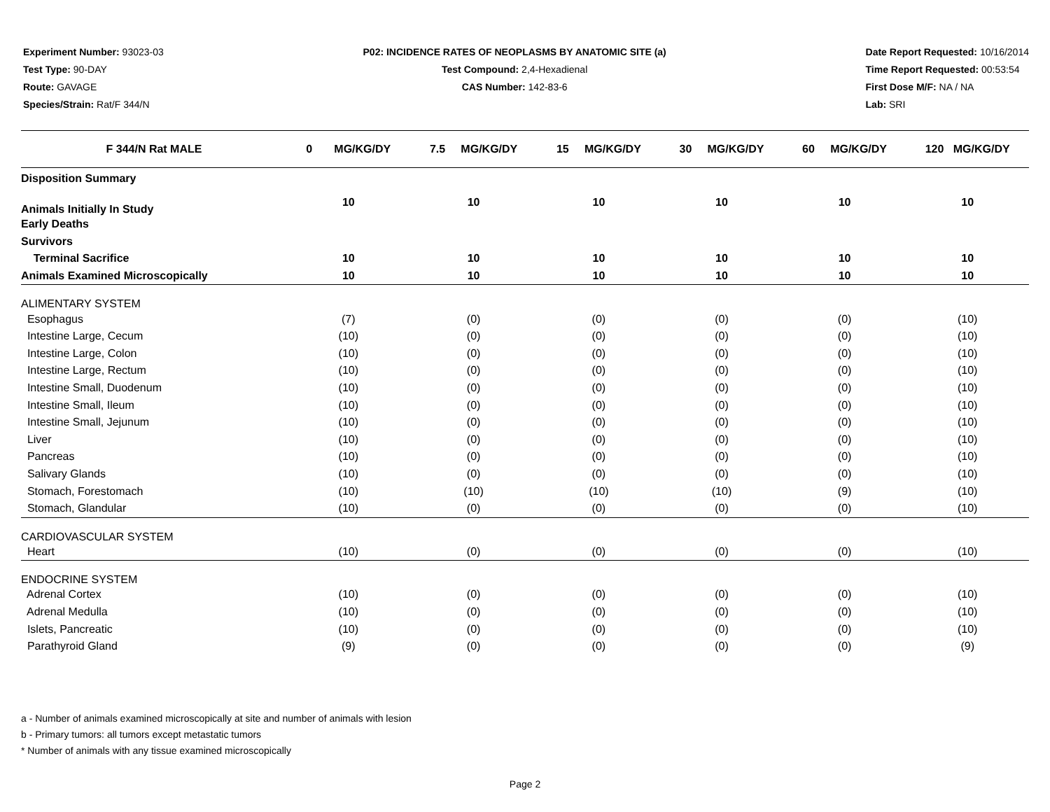Experiment Number: 93023-03
Test Type: 90-DAY
Route: GAVAGE
Species/Strain: Rat/F 344/N
P02: INCIDENCE RATES OF NEOPLASMS BY ANATOMIC SITE (a)
Test Compound: 2,4-Hexadienal
CAS Number: 142-83-6
Date Report Requested: 10/16/2014
Time Report Requested: 00:53:54
First Dose M/F: NA / NA
Lab: SRI
| F 344/N Rat MALE | 0 MG/KG/DY | 7.5 MG/KG/DY | 15 MG/KG/DY | 30 MG/KG/DY | 60 MG/KG/DY | 120 MG/KG/DY |
| --- | --- | --- | --- | --- | --- | --- |
| Disposition Summary | | | | | | |
| Animals Initially In Study | 10 | 10 | 10 | 10 | 10 | 10 |
| Early Deaths | | | | | | |
| Survivors | | | | | | |
| Terminal Sacrifice | 10 | 10 | 10 | 10 | 10 | 10 |
| Animals Examined Microscopically | 10 | 10 | 10 | 10 | 10 | 10 |
| ALIMENTARY SYSTEM | | | | | | |
| Esophagus | (7) | (0) | (0) | (0) | (0) | (10) |
| Intestine Large, Cecum | (10) | (0) | (0) | (0) | (0) | (10) |
| Intestine Large, Colon | (10) | (0) | (0) | (0) | (0) | (10) |
| Intestine Large, Rectum | (10) | (0) | (0) | (0) | (0) | (10) |
| Intestine Small, Duodenum | (10) | (0) | (0) | (0) | (0) | (10) |
| Intestine Small, Ileum | (10) | (0) | (0) | (0) | (0) | (10) |
| Intestine Small, Jejunum | (10) | (0) | (0) | (0) | (0) | (10) |
| Liver | (10) | (0) | (0) | (0) | (0) | (10) |
| Pancreas | (10) | (0) | (0) | (0) | (0) | (10) |
| Salivary Glands | (10) | (0) | (0) | (0) | (0) | (10) |
| Stomach, Forestomach | (10) | (10) | (10) | (10) | (9) | (10) |
| Stomach, Glandular | (10) | (0) | (0) | (0) | (0) | (10) |
| CARDIOVASCULAR SYSTEM | | | | | | |
| Heart | (10) | (0) | (0) | (0) | (0) | (10) |
| ENDOCRINE SYSTEM | | | | | | |
| Adrenal Cortex | (10) | (0) | (0) | (0) | (0) | (10) |
| Adrenal Medulla | (10) | (0) | (0) | (0) | (0) | (10) |
| Islets, Pancreatic | (10) | (0) | (0) | (0) | (0) | (10) |
| Parathyroid Gland | (9) | (0) | (0) | (0) | (0) | (9) |
a - Number of animals examined microscopically at site and number of animals with lesion
b - Primary tumors: all tumors except metastatic tumors
* Number of animals with any tissue examined microscopically
Page 2